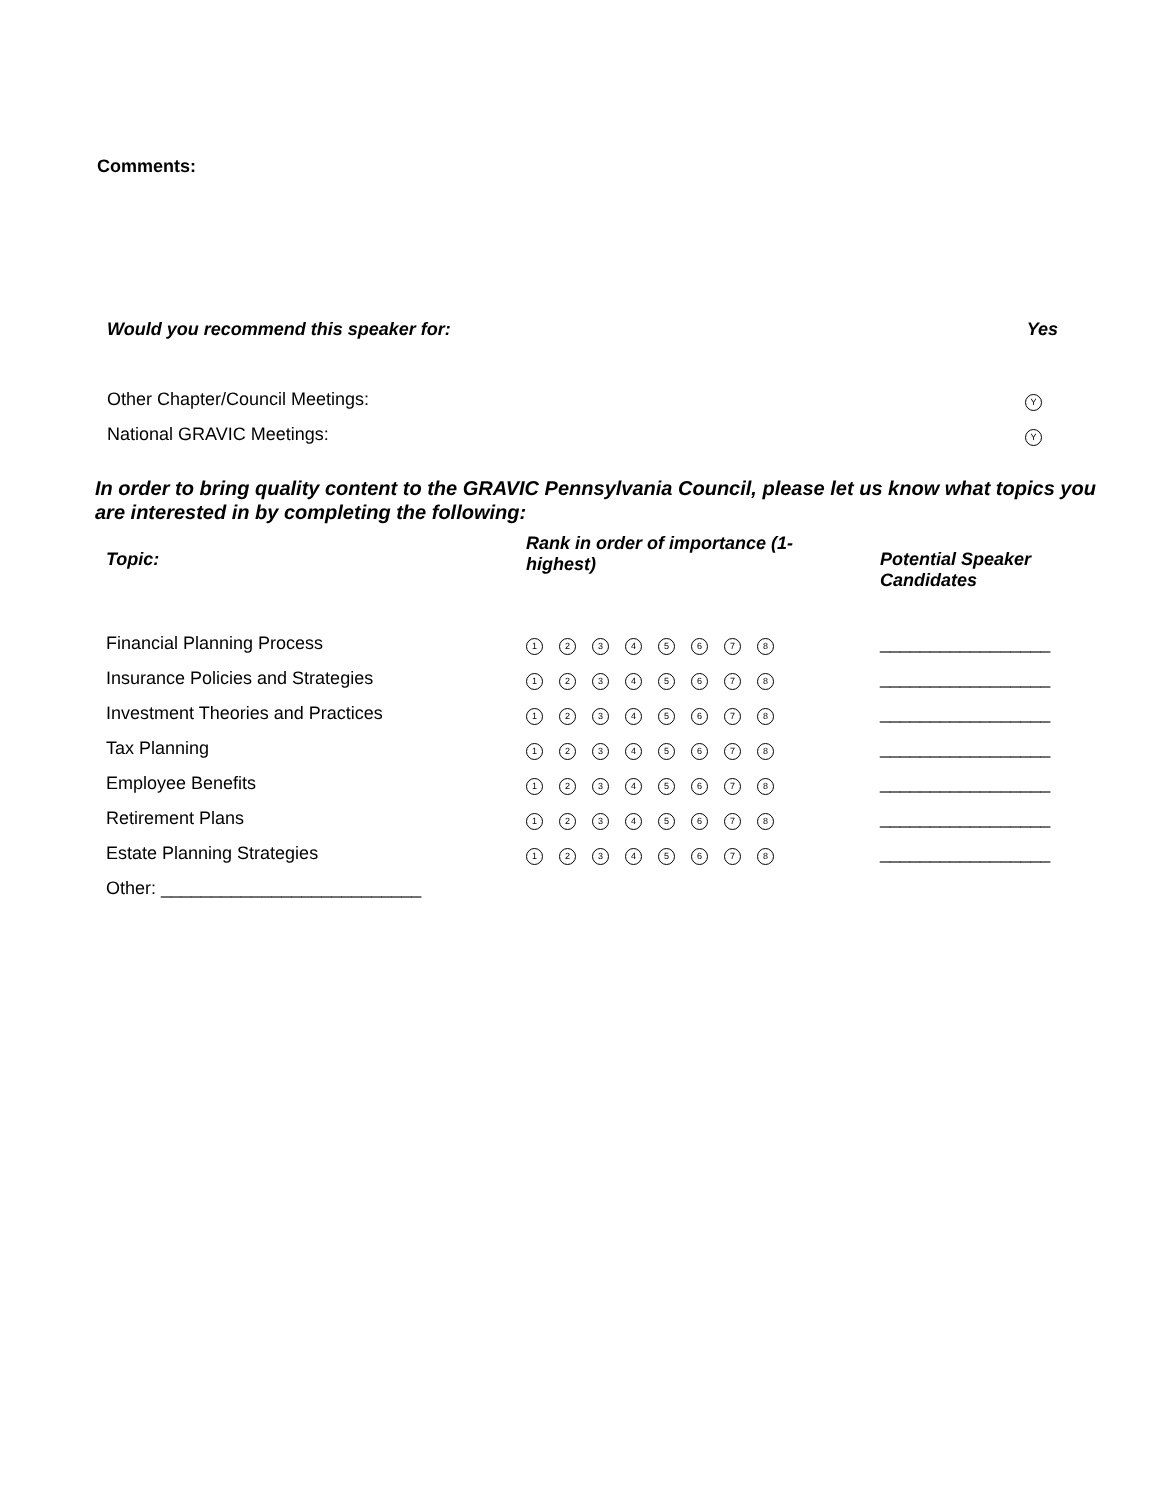Comments:
| Would you recommend this speaker for: | Yes |
| Other Chapter/Council Meetings: | Y |
| National GRAVIC Meetings: | Y |
In order to bring quality content to the GRAVIC Pennsylvania Council, please let us know what topics you are interested in by completing the following:
| Topic: | Rank in order of importance (1- highest) | Potential Speaker Candidates |
| --- | --- | --- |
| Financial Planning Process | 1 2 3 4 5 6 7 8 | _________________ |
| Insurance Policies and Strategies | 1 2 3 4 5 6 7 8 | _________________ |
| Investment Theories and Practices | 1 2 3 4 5 6 7 8 | _________________ |
| Tax Planning | 1 2 3 4 5 6 7 8 | _________________ |
| Employee Benefits | 1 2 3 4 5 6 7 8 | _________________ |
| Retirement Plans | 1 2 3 4 5 6 7 8 | _________________ |
| Estate Planning Strategies | 1 2 3 4 5 6 7 8 | _________________ |
| Other: __________________________ | | |